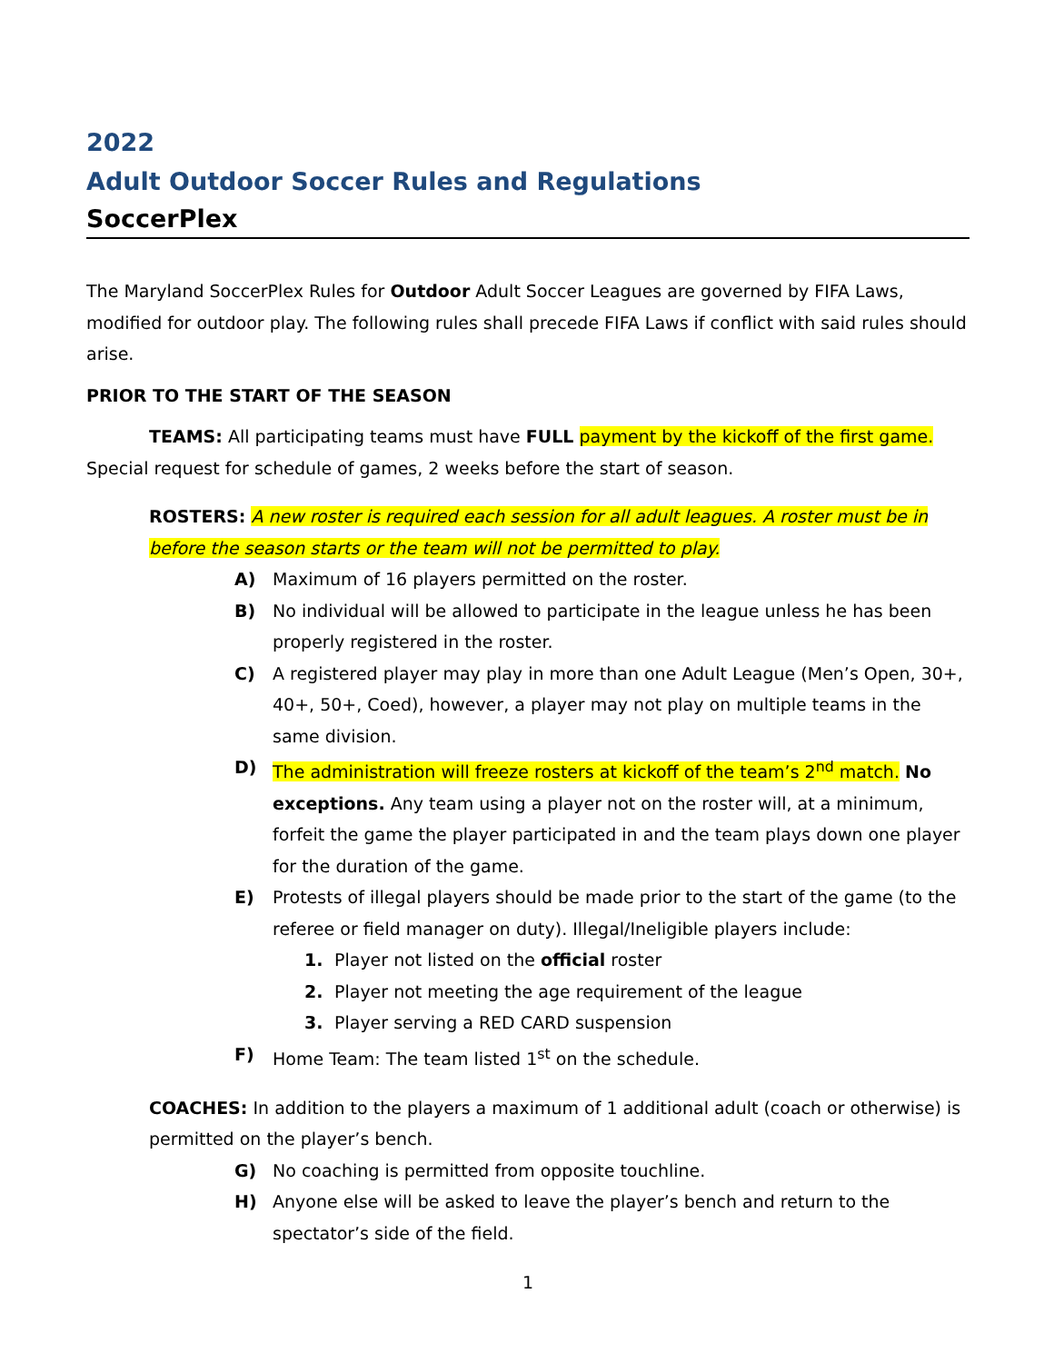2022
Adult Outdoor Soccer Rules and Regulations
SoccerPlex
The Maryland SoccerPlex Rules for Outdoor Adult Soccer Leagues are governed by FIFA Laws, modified for outdoor play. The following rules shall precede FIFA Laws if conflict with said rules should arise.
PRIOR TO THE START OF THE SEASON
TEAMS: All participating teams must have FULL payment by the kickoff of the first game. Special request for schedule of games, 2 weeks before the start of season.
ROSTERS: A new roster is required each session for all adult leagues. A roster must be in before the season starts or the team will not be permitted to play.
A) Maximum of 16 players permitted on the roster.
B) No individual will be allowed to participate in the league unless he has been properly registered in the roster.
C) A registered player may play in more than one Adult League (Men’s Open, 30+, 40+, 50+, Coed), however, a player may not play on multiple teams in the same division.
D) The administration will freeze rosters at kickoff of the team’s 2<sup>nd</sup> match. No exceptions. Any team using a player not on the roster will, at a minimum, forfeit the game the player participated in and the team plays down one player for the duration of the game.
E) Protests of illegal players should be made prior to the start of the game (to the referee or field manager on duty). Illegal/Ineligible players include:
1. Player not listed on the official roster
2. Player not meeting the age requirement of the league
3. Player serving a RED CARD suspension
F) Home Team: The team listed 1<sup>st</sup> on the schedule.
COACHES: In addition to the players a maximum of 1 additional adult (coach or otherwise) is permitted on the player’s bench.
G) No coaching is permitted from opposite touchline.
H) Anyone else will be asked to leave the player’s bench and return to the spectator’s side of the field.
1